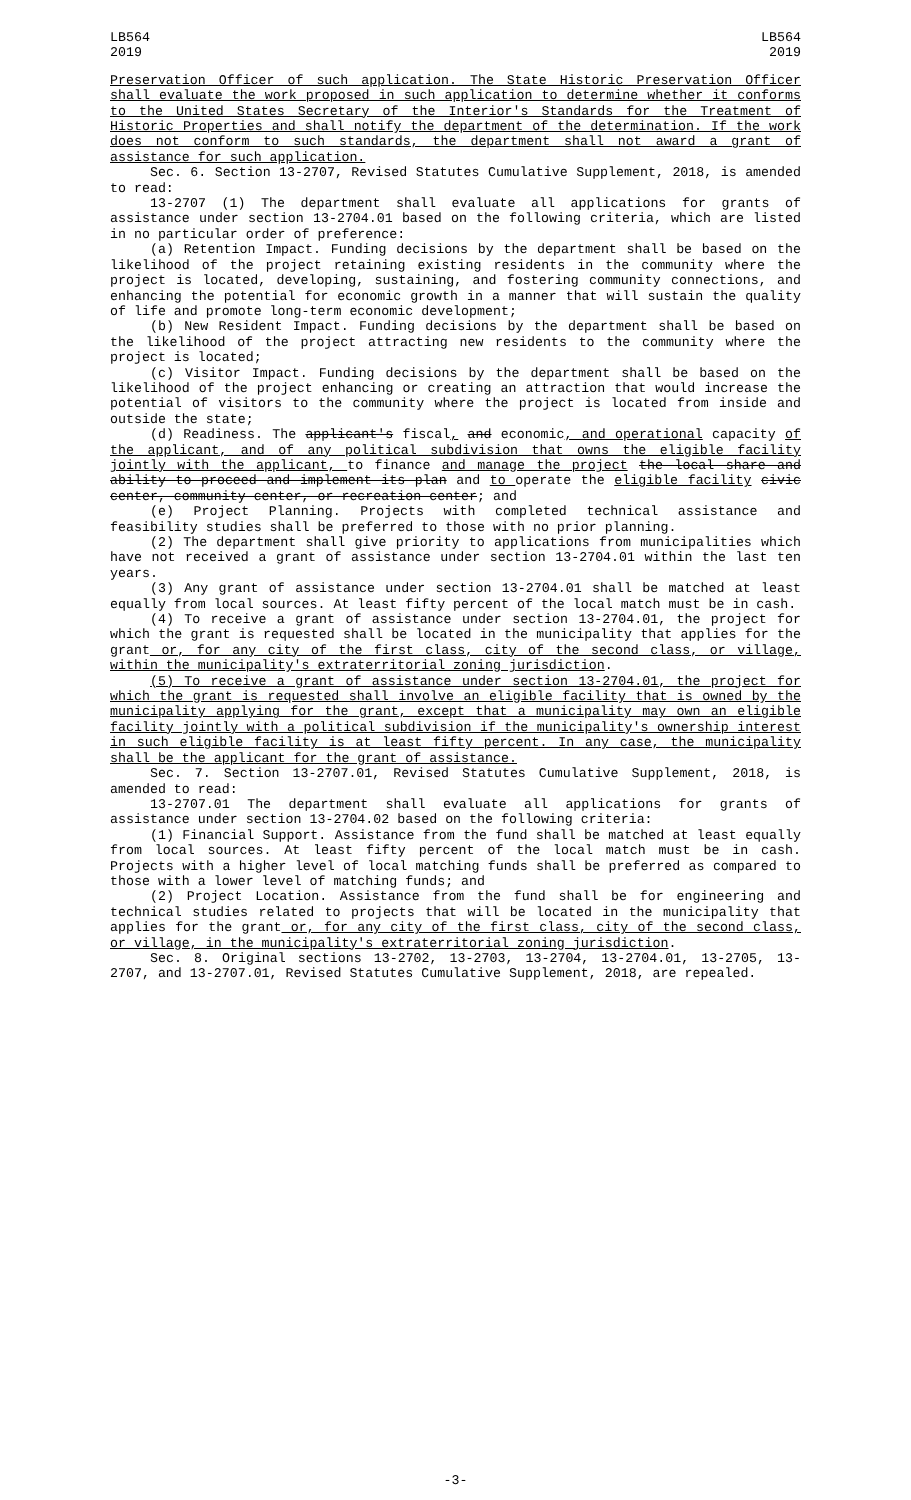LB564
2019
LB564
2019
Preservation Officer of such application. The State Historic Preservation Officer shall evaluate the work proposed in such application to determine whether it conforms to the United States Secretary of the Interior's Standards for the Treatment of Historic Properties and shall notify the department of the determination. If the work does not conform to such standards, the department shall not award a grant of assistance for such application.
Sec. 6. Section 13-2707, Revised Statutes Cumulative Supplement, 2018, is amended to read:
13-2707 (1) The department shall evaluate all applications for grants of assistance under section 13-2704.01 based on the following criteria, which are listed in no particular order of preference:
(a) Retention Impact. Funding decisions by the department shall be based on the likelihood of the project retaining existing residents in the community where the project is located, developing, sustaining, and fostering community connections, and enhancing the potential for economic growth in a manner that will sustain the quality of life and promote long-term economic development;
(b) New Resident Impact. Funding decisions by the department shall be based on the likelihood of the project attracting new residents to the community where the project is located;
(c) Visitor Impact. Funding decisions by the department shall be based on the likelihood of the project enhancing or creating an attraction that would increase the potential of visitors to the community where the project is located from inside and outside the state;
(d) Readiness. The applicant's fiscal, and economic, and operational capacity of the applicant, and of any political subdivision that owns the eligible facility jointly with the applicant, to finance and manage the project the local share and ability to proceed and implement its plan and to operate the eligible facility civic center, community center, or recreation center; and
(e) Project Planning. Projects with completed technical assistance and feasibility studies shall be preferred to those with no prior planning.
(2) The department shall give priority to applications from municipalities which have not received a grant of assistance under section 13-2704.01 within the last ten years.
(3) Any grant of assistance under section 13-2704.01 shall be matched at least equally from local sources. At least fifty percent of the local match must be in cash.
(4) To receive a grant of assistance under section 13-2704.01, the project for which the grant is requested shall be located in the municipality that applies for the grant or, for any city of the first class, city of the second class, or village, within the municipality's extraterritorial zoning jurisdiction.
(5) To receive a grant of assistance under section 13-2704.01, the project for which the grant is requested shall involve an eligible facility that is owned by the municipality applying for the grant, except that a municipality may own an eligible facility jointly with a political subdivision if the municipality's ownership interest in such eligible facility is at least fifty percent. In any case, the municipality shall be the applicant for the grant of assistance.
Sec. 7. Section 13-2707.01, Revised Statutes Cumulative Supplement, 2018, is amended to read:
13-2707.01 The department shall evaluate all applications for grants of assistance under section 13-2704.02 based on the following criteria:
(1) Financial Support. Assistance from the fund shall be matched at least equally from local sources. At least fifty percent of the local match must be in cash. Projects with a higher level of local matching funds shall be preferred as compared to those with a lower level of matching funds; and
(2) Project Location. Assistance from the fund shall be for engineering and technical studies related to projects that will be located in the municipality that applies for the grant or, for any city of the first class, city of the second class, or village, in the municipality's extraterritorial zoning jurisdiction.
Sec. 8. Original sections 13-2702, 13-2703, 13-2704, 13-2704.01, 13-2705, 13-2707, and 13-2707.01, Revised Statutes Cumulative Supplement, 2018, are repealed.
-3-